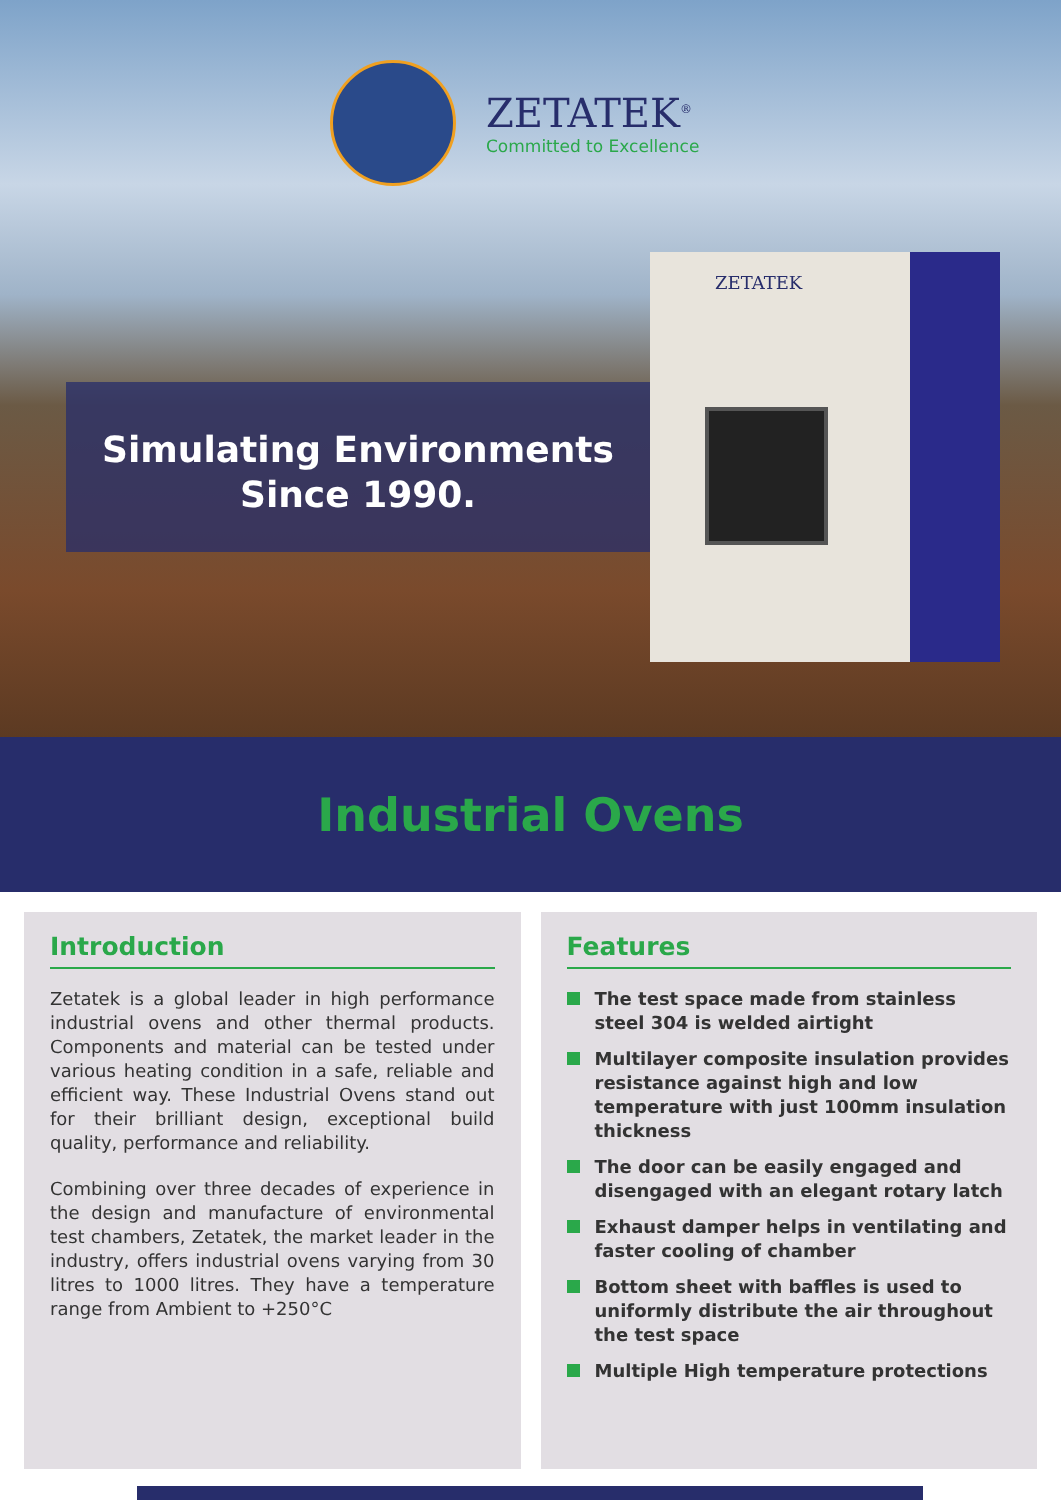ZETATEK<sup>®</sup>
Committed to Excellence
Simulating Environments
Since 1990.
ZETATEK
Industrial Ovens
Introduction
Zetatek is a global leader in high performance industrial ovens and other thermal products. Components and material can be tested under various heating condition in a safe, reliable and efficient way. These Industrial Ovens stand out for their brilliant design, exceptional build quality, performance and reliability.
Combining over three decades of experience in the design and manufacture of environmental test chambers, Zetatek, the market leader in the industry, offers industrial ovens varying from 30 litres to 1000 litres. They have a temperature range from Ambient to +250°C
Features
The test space made from stainless steel 304 is welded airtight
Multilayer composite insulation provides resistance against high and low temperature with just 100mm insulation thickness
The door can be easily engaged and disengaged with an elegant rotary latch
Exhaust damper helps in ventilating and faster cooling of chamber
Bottom sheet with baffles is used to uniformly distribute the air throughout the test space
Multiple High temperature protections